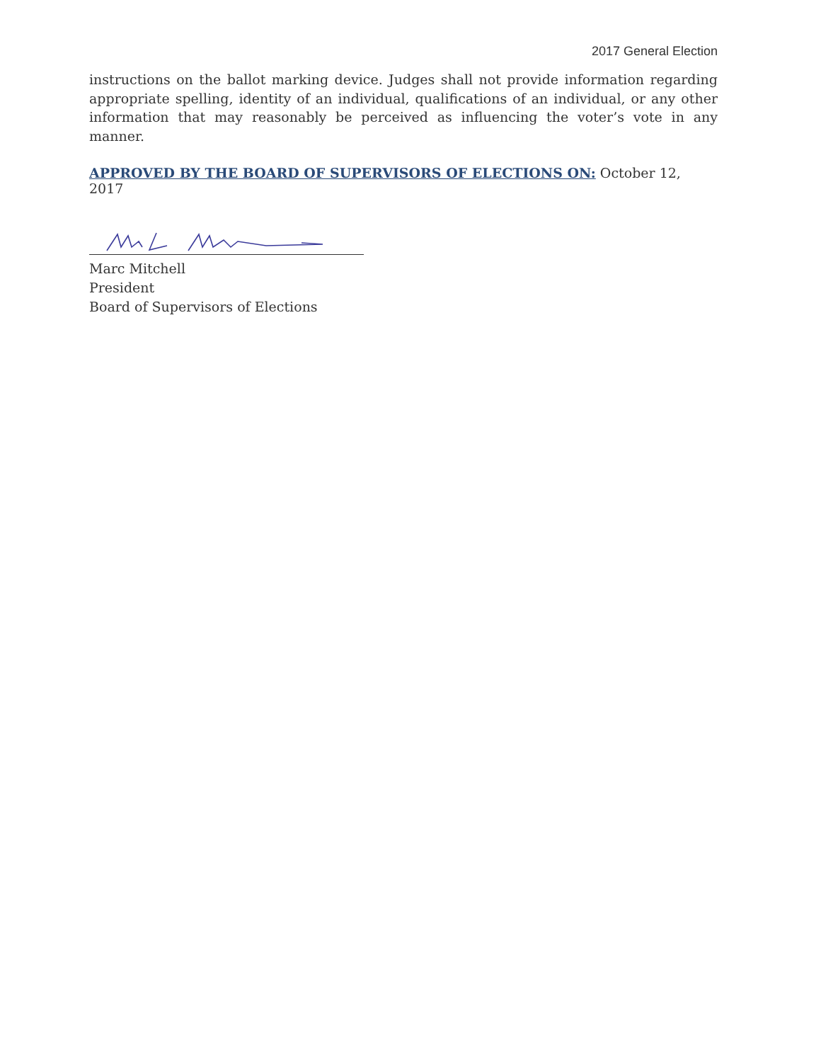2017 General Election
instructions on the ballot marking device. Judges shall not provide information regarding appropriate spelling, identity of an individual, qualifications of an individual, or any other information that may reasonably be perceived as influencing the voter’s vote in any manner.
APPROVED BY THE BOARD OF SUPERVISORS OF ELECTIONS ON: October 12, 2017
Marc Mitchell
President
Board of Supervisors of Elections